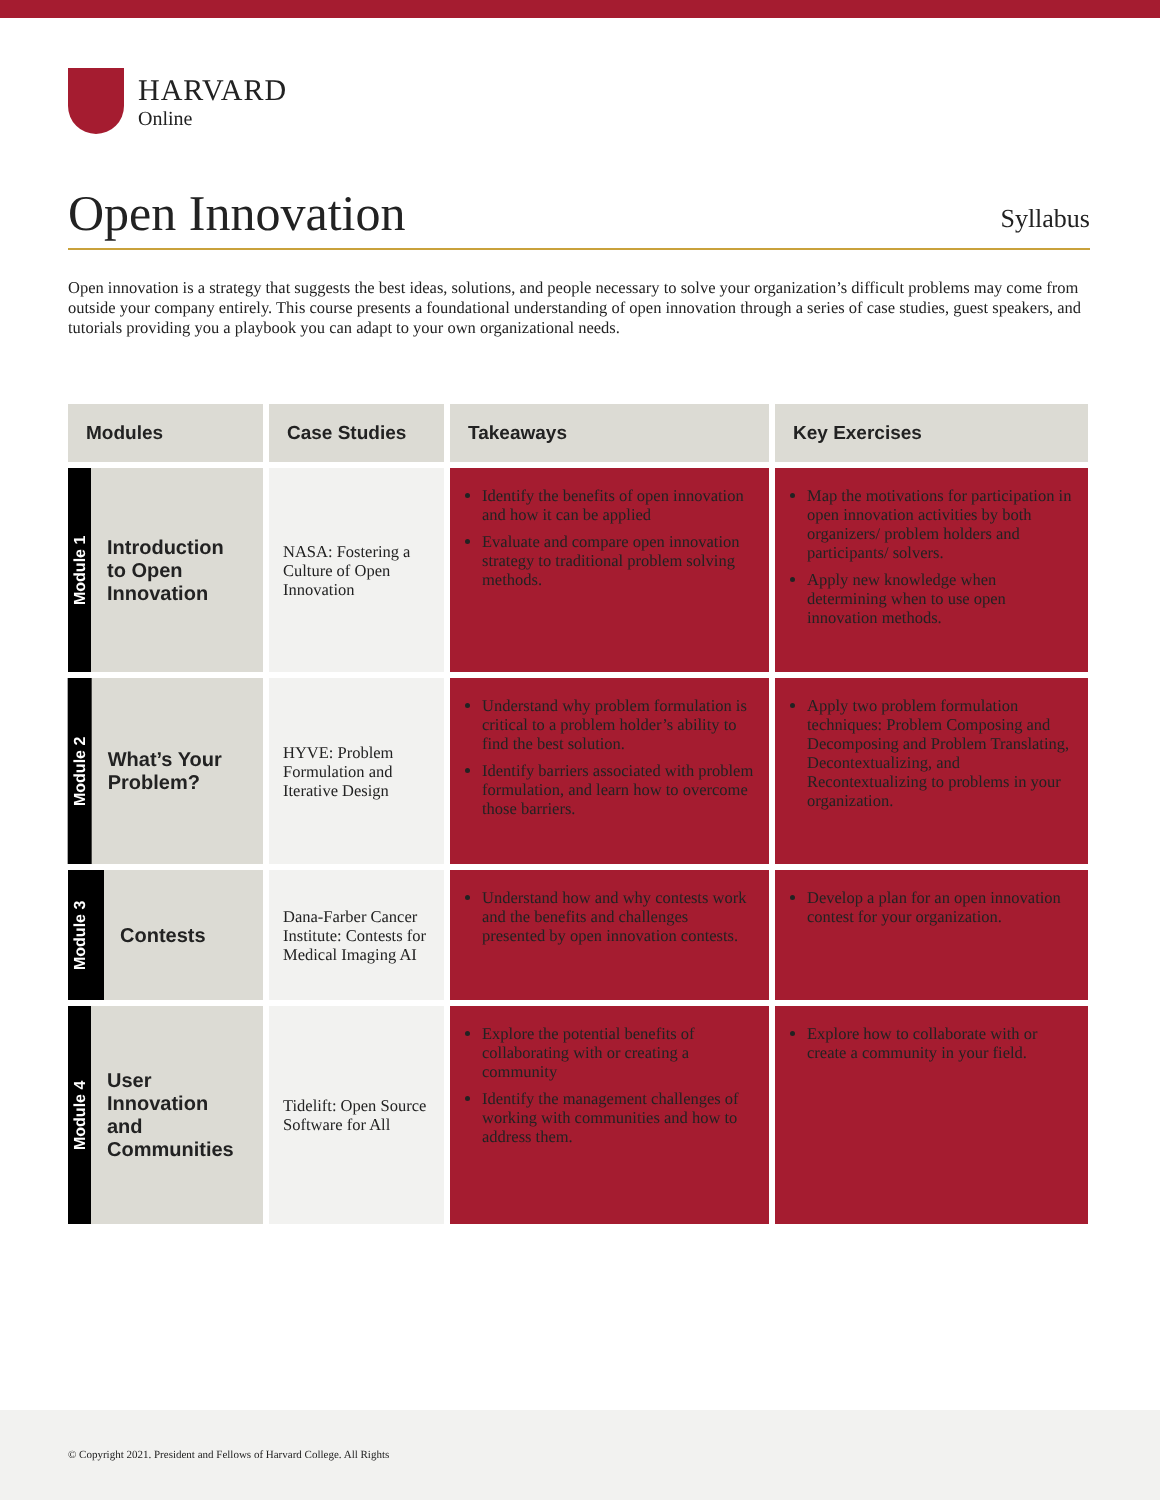HARVARD
Online
Open Innovation
Syllabus
Open innovation is a strategy that suggests the best ideas, solutions, and people necessary to solve your organization’s difficult problems may come from outside your company entirely. This course presents a foundational understanding of open innovation through a series of case studies, guest speakers, and tutorials providing you a playbook you can adapt to your own organizational needs.
| Modules | Case Studies | Takeaways | Key Exercises |
| --- | --- | --- | --- |
| Module 1 Introduction to Open Innovation | NASA: Fostering a Culture of Open Innovation | Identify the benefits of open innovation and how it can be applied Evaluate and compare open innovation strategy to traditional problem solving methods. | Map the motivations for participation in open innovation activities by both organizers/ problem holders and participants/ solvers. Apply new knowledge when determining when to use open innovation methods. |
| Module 2 What’s Your Problem? | HYVE: Problem Formulation and Iterative Design | Understand why problem formulation is critical to a problem holder’s ability to find the best solution. Identify barriers associated with problem formulation, and learn how to overcome those barriers. | Apply two problem formulation techniques: Problem Composing and Decomposing and Problem Translating, Decontextualizing, and Recontextualizing to problems in your organization. |
| Module 3 Contests | Dana-Farber Cancer Institute: Contests for Medical Imaging AI | Understand how and why contests work and the benefits and challenges presented by open innovation contests. | Develop a plan for an open innovation contest for your organization. |
| Module 4 User Innovation and Communities | Tidelift: Open Source Software for All | Explore the potential benefits of collaborating with or creating a community Identify the management challenges of working with communities and how to address them. | Explore how to collaborate with or create a community in your field. |
© Copyright 2021. President and Fellows of Harvard College. All Rights